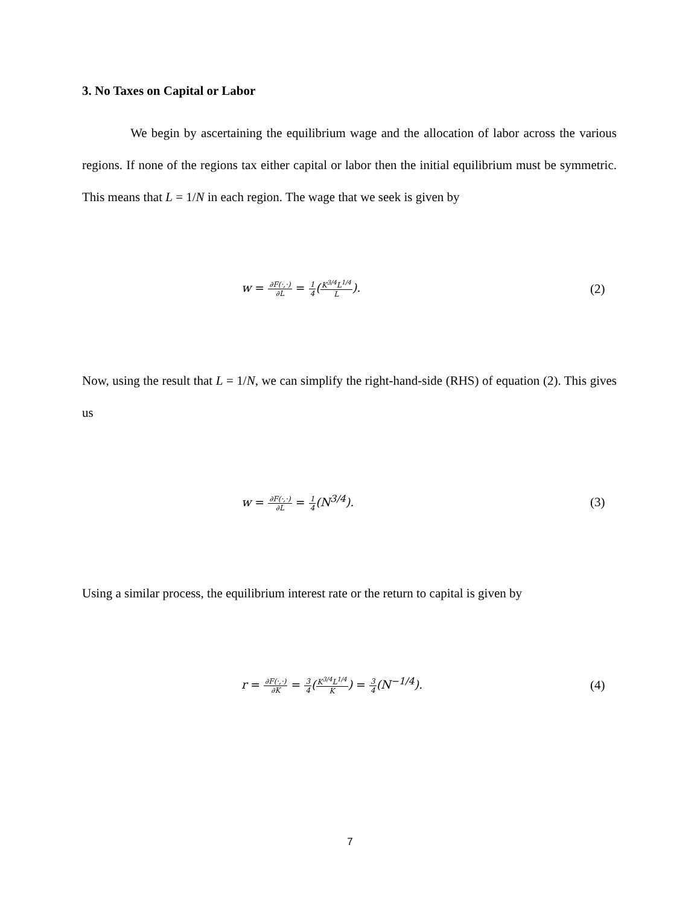3. No Taxes on Capital or Labor
We begin by ascertaining the equilibrium wage and the allocation of labor across the various regions. If none of the regions tax either capital or labor then the initial equilibrium must be symmetric. This means that L = 1/N in each region. The wage that we seek is given by
w = ∂F(·,·) ∂L = 1 4(K<sup>3/4</sup>L<sup>1/4</sup> L).
(2)
Now, using the result that L = 1/N, we can simplify the right-hand-side (RHS) of equation (2). This gives us
w = ∂F(·,·) ∂L = 1 4(N<sup>3/4</sup>). (3)
Using a similar process, the equilibrium interest rate or the return to capital is given by
r = ∂F(·,·) ∂K = 3 4(K<sup>3/4</sup>L<sup>1/4</sup> K) = 3 4(N<sup>−1/4</sup>).
(4)
7